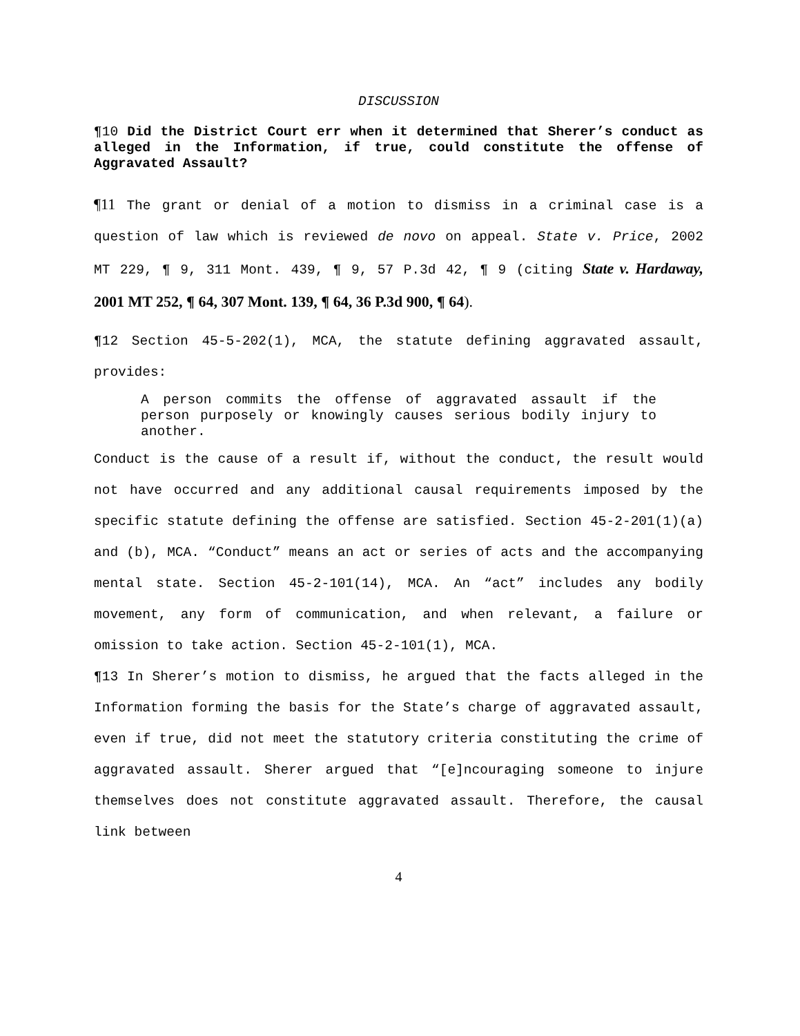DISCUSSION
¶10 Did the District Court err when it determined that Sherer’s conduct as alleged in the Information, if true, could constitute the offense of Aggravated Assault?
¶11 The grant or denial of a motion to dismiss in a criminal case is a question of law which is reviewed de novo on appeal. State v. Price, 2002 MT 229, ¶ 9, 311 Mont. 439, ¶ 9, 57 P.3d 42, ¶ 9 (citing State v. Hardaway, 2001 MT 252, ¶ 64, 307 Mont. 139, ¶ 64, 36 P.3d 900, ¶ 64).
¶12 Section 45-5-202(1), MCA, the statute defining aggravated assault, provides:
A person commits the offense of aggravated assault if the person purposely or knowingly causes serious bodily injury to another.
Conduct is the cause of a result if, without the conduct, the result would not have occurred and any additional causal requirements imposed by the specific statute defining the offense are satisfied. Section 45-2-201(1)(a) and (b), MCA. “Conduct” means an act or series of acts and the accompanying mental state. Section 45-2-101(14), MCA. An “act” includes any bodily movement, any form of communication, and when relevant, a failure or omission to take action. Section 45-2-101(1), MCA.
¶13 In Sherer’s motion to dismiss, he argued that the facts alleged in the Information forming the basis for the State’s charge of aggravated assault, even if true, did not meet the statutory criteria constituting the crime of aggravated assault. Sherer argued that “[e]ncouraging someone to injure themselves does not constitute aggravated assault. Therefore, the causal link between
4